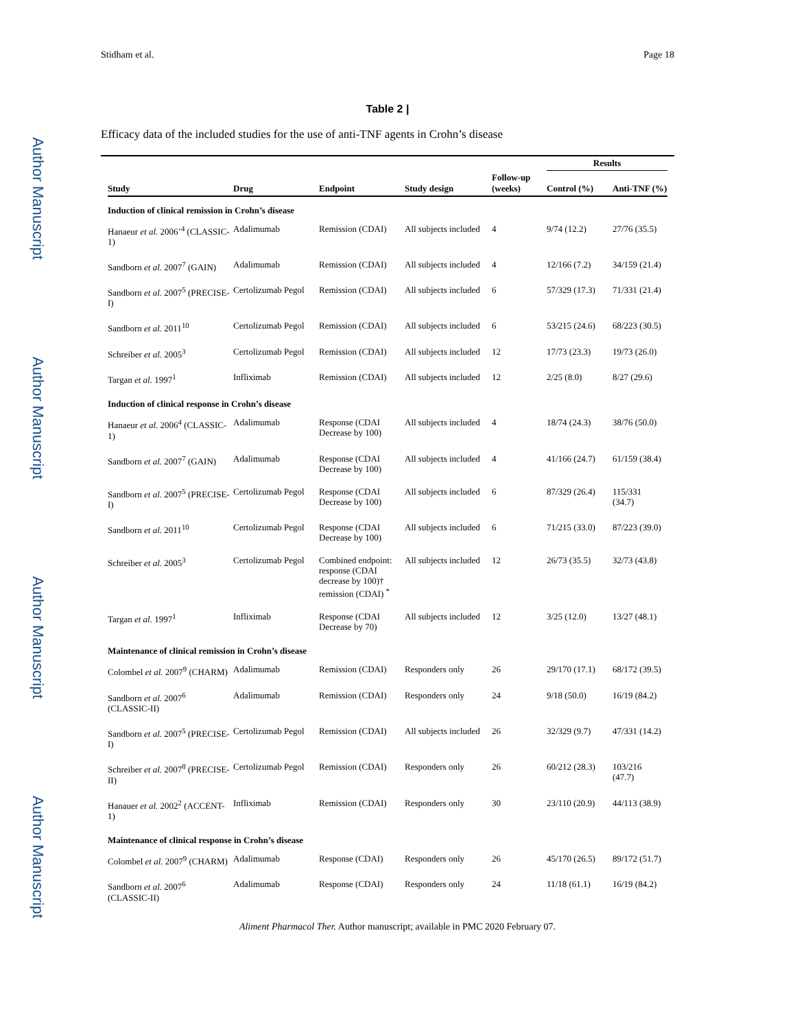Author Manuscript
Author Manuscript
Author Manuscript
Author Manuscript
Stidham et al. Page 18
Table 2 |
Efficacy data of the included studies for the use of anti-TNF agents in Crohn’s disease
| | | | | | Results | |
| --- | --- | --- | --- | --- | --- | --- |
| Study | Drug | Endpoint | Study design | Follow-up (weeks) | Control (%) | Anti-TNF (%) |
| Induction of clinical remission in Crohn’s disease | | | | | | |
| Hanaeur et al. 2006’<sup>4</sup> (CLASSIC-1) | Adalimumab | Remission (CDAI) | All subjects included | 4 | 9/74 (12.2) | 27/76 (35.5) |
| Sandborn et al. 2007<sup>7</sup> (GAIN) | Adalimumab | Remission (CDAI) | All subjects included | 4 | 12/166 (7.2) | 34/159 (21.4) |
| Sandborn et al. 2007<sup>5</sup> (PRECISE-I) | Certolizumab Pegol | Remission (CDAI) | All subjects included | 6 | 57/329 (17.3) | 71/331 (21.4) |
| Sandborn et al. 2011<sup>10</sup> | Certolizumab Pegol | Remission (CDAI) | All subjects included | 6 | 53/215 (24.6) | 68/223 (30.5) |
| Schreiber et al. 2005<sup>3</sup> | Certolizumab Pegol | Remission (CDAI) | All subjects included | 12 | 17/73 (23.3) | 19/73 (26.0) |
| Targan et al. 1997<sup>1</sup> | Infliximab | Remission (CDAI) | All subjects included | 12 | 2/25 (8.0) | 8/27 (29.6) |
| Induction of clinical response in Crohn’s disease | | | | | | |
| Hanaeur et al. 2006<sup>4</sup> (CLASSIC-1) | Adalimumab | Response (CDAI Decrease by 100) | All subjects included | 4 | 18/74 (24.3) | 38/76 (50.0) |
| Sandborn et al. 2007<sup>7</sup> (GAIN) | Adalimumab | Response (CDAI Decrease by 100) | All subjects included | 4 | 41/166 (24.7) | 61/159 (38.4) |
| Sandborn et al. 2007<sup>5</sup> (PRECISE-I) | Certolizumab Pegol | Response (CDAI Decrease by 100) | All subjects included | 6 | 87/329 (26.4) | 115/331 (34.7) |
| Sandborn et al. 2011<sup>10</sup> | Certolizumab Pegol | Response (CDAI Decrease by 100) | All subjects included | 6 | 71/215 (33.0) | 87/223 (39.0) |
| Schreiber et al. 2005<sup>3</sup> | Certolizumab Pegol | Combined endpoint: response (CDAI decrease by 100)† remission (CDAI) <sup>*</sup> | All subjects included | 12 | 26/73 (35.5) | 32/73 (43.8) |
| Targan et al. 1997<sup>1</sup> | Infliximab | Response (CDAI Decrease by 70) | All subjects included | 12 | 3/25 (12.0) | 13/27 (48.1) |
| Maintenance of clinical remission in Crohn’s disease | | | | | | |
| Colombel et al. 2007<sup>9</sup> (CHARM) | Adalimumab | Remission (CDAI) | Responders only | 26 | 29/170 (17.1) | 68/172 (39.5) |
| Sandborn et al. 2007<sup>6</sup> (CLASSIC-II) | Adalimumab | Remission (CDAI) | Responders only | 24 | 9/18 (50.0) | 16/19 (84.2) |
| Sandborn et al. 2007<sup>5</sup> (PRECISE-I) | Certolizumab Pegol | Remission (CDAI) | All subjects included | 26 | 32/329 (9.7) | 47/331 (14.2) |
| Schreiber et al. 2007<sup>8</sup> (PRECISE-II) | Certolizumab Pegol | Remission (CDAI) | Responders only | 26 | 60/212 (28.3) | 103/216 (47.7) |
| Hanauer et al. 2002<sup>2</sup> (ACCENT-1) | Infliximab | Remission (CDAI) | Responders only | 30 | 23/110 (20.9) | 44/113 (38.9) |
| Maintenance of clinical response in Crohn’s disease | | | | | | |
| Colombel et al. 2007<sup>9</sup> (CHARM) | Adalimumab | Response (CDAI) | Responders only | 26 | 45/170 (26.5) | 89/172 (51.7) |
| Sandborn et al. 2007<sup>6</sup> (CLASSIC-II) | Adalimumab | Response (CDAI) | Responders only | 24 | 11/18 (61.1) | 16/19 (84.2) |
Aliment Pharmacol Ther. Author manuscript; available in PMC 2020 February 07.